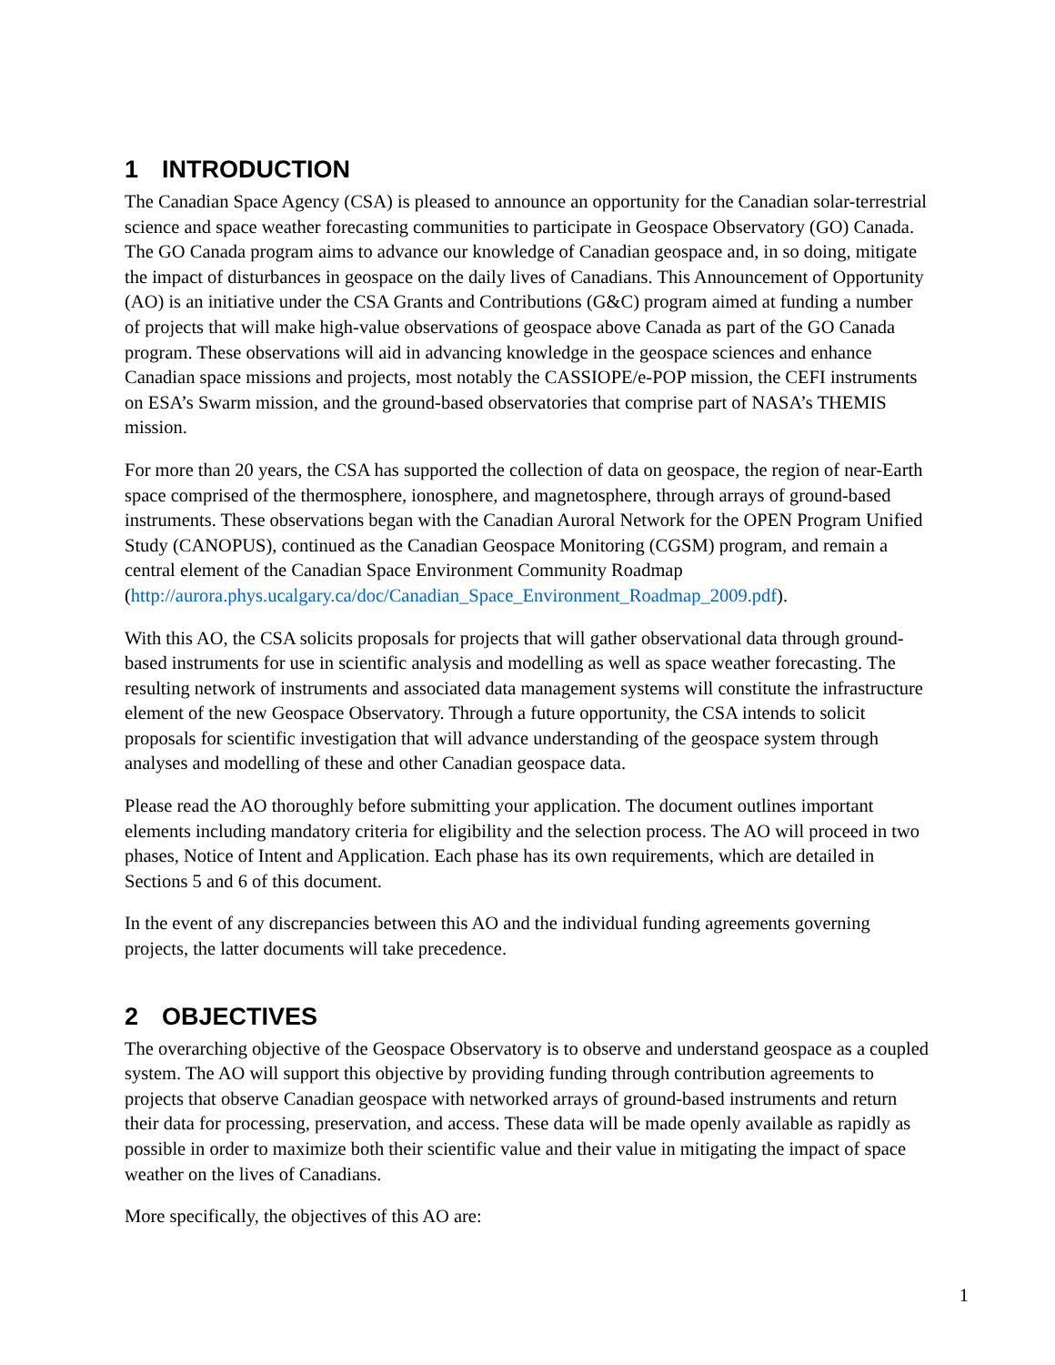1 INTRODUCTION
The Canadian Space Agency (CSA) is pleased to announce an opportunity for the Canadian solar-terrestrial science and space weather forecasting communities to participate in Geospace Observatory (GO) Canada. The GO Canada program aims to advance our knowledge of Canadian geospace and, in so doing, mitigate the impact of disturbances in geospace on the daily lives of Canadians. This Announcement of Opportunity (AO) is an initiative under the CSA Grants and Contributions (G&C) program aimed at funding a number of projects that will make high-value observations of geospace above Canada as part of the GO Canada program. These observations will aid in advancing knowledge in the geospace sciences and enhance Canadian space missions and projects, most notably the CASSIOPE/e-POP mission, the CEFI instruments on ESA’s Swarm mission, and the ground-based observatories that comprise part of NASA’s THEMIS mission.
For more than 20 years, the CSA has supported the collection of data on geospace, the region of near-Earth space comprised of the thermosphere, ionosphere, and magnetosphere, through arrays of ground-based instruments. These observations began with the Canadian Auroral Network for the OPEN Program Unified Study (CANOPUS), continued as the Canadian Geospace Monitoring (CGSM) program, and remain a central element of the Canadian Space Environment Community Roadmap (http://aurora.phys.ucalgary.ca/doc/Canadian_Space_Environment_Roadmap_2009.pdf).
With this AO, the CSA solicits proposals for projects that will gather observational data through ground-based instruments for use in scientific analysis and modelling as well as space weather forecasting. The resulting network of instruments and associated data management systems will constitute the infrastructure element of the new Geospace Observatory. Through a future opportunity, the CSA intends to solicit proposals for scientific investigation that will advance understanding of the geospace system through analyses and modelling of these and other Canadian geospace data.
Please read the AO thoroughly before submitting your application. The document outlines important elements including mandatory criteria for eligibility and the selection process. The AO will proceed in two phases, Notice of Intent and Application. Each phase has its own requirements, which are detailed in Sections 5 and 6 of this document.
In the event of any discrepancies between this AO and the individual funding agreements governing projects, the latter documents will take precedence.
2 OBJECTIVES
The overarching objective of the Geospace Observatory is to observe and understand geospace as a coupled system. The AO will support this objective by providing funding through contribution agreements to projects that observe Canadian geospace with networked arrays of ground-based instruments and return their data for processing, preservation, and access. These data will be made openly available as rapidly as possible in order to maximize both their scientific value and their value in mitigating the impact of space weather on the lives of Canadians.
More specifically, the objectives of this AO are:
1